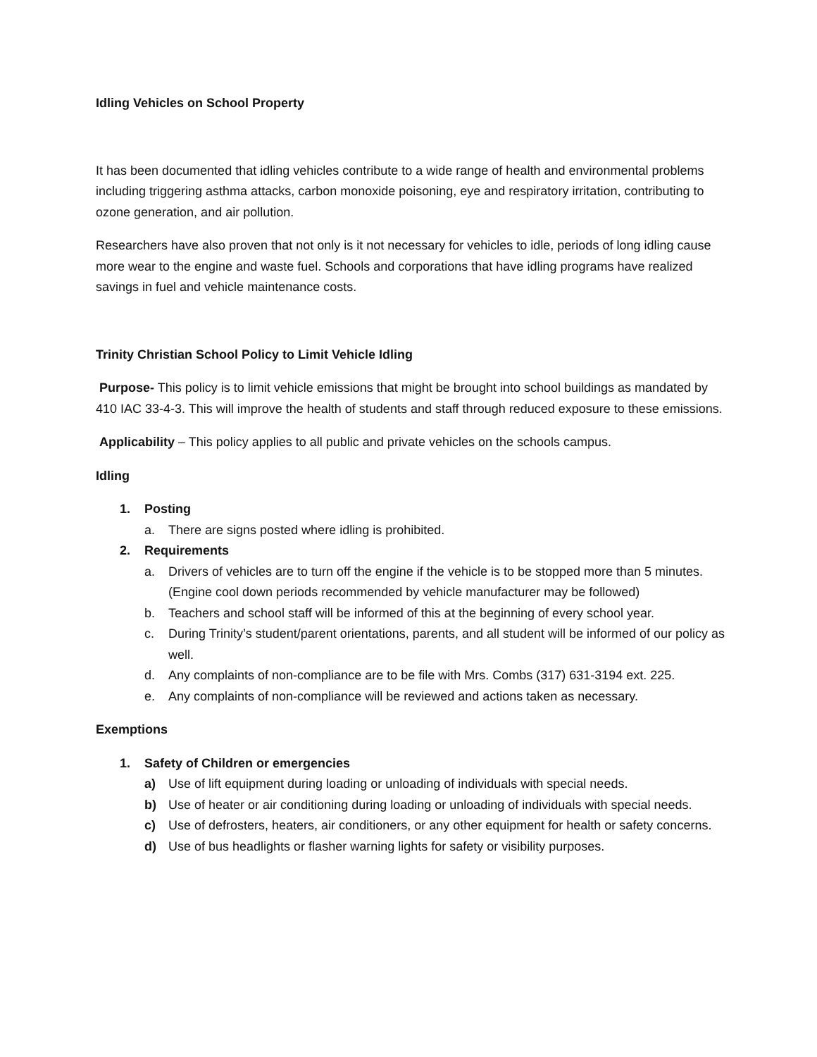Idling Vehicles on School Property
It has been documented that idling vehicles contribute to a wide range of health and environmental problems including triggering asthma attacks, carbon monoxide poisoning, eye and respiratory irritation, contributing to ozone generation, and air pollution.
Researchers have also proven that not only is it not necessary for vehicles to idle, periods of long idling cause more wear to the engine and waste fuel. Schools and corporations that have idling programs have realized savings in fuel and vehicle maintenance costs.
Trinity Christian School Policy to Limit Vehicle Idling
Purpose- This policy is to limit vehicle emissions that might be brought into school buildings as mandated by 410 IAC 33-4-3. This will improve the health of students and staff through reduced exposure to these emissions.
Applicability – This policy applies to all public and private vehicles on the schools campus.
Idling
1. Posting
a. There are signs posted where idling is prohibited.
2. Requirements
a. Drivers of vehicles are to turn off the engine if the vehicle is to be stopped more than 5 minutes. (Engine cool down periods recommended by vehicle manufacturer may be followed)
b. Teachers and school staff will be informed of this at the beginning of every school year.
c. During Trinity’s student/parent orientations, parents, and all student will be informed of our policy as well.
d. Any complaints of non-compliance are to be file with Mrs. Combs (317) 631-3194 ext. 225.
e. Any complaints of non-compliance will be reviewed and actions taken as necessary.
Exemptions
1. Safety of Children or emergencies
a) Use of lift equipment during loading or unloading of individuals with special needs.
b) Use of heater or air conditioning during loading or unloading of individuals with special needs.
c) Use of defrosters, heaters, air conditioners, or any other equipment for health or safety concerns.
d) Use of bus headlights or flasher warning lights for safety or visibility purposes.